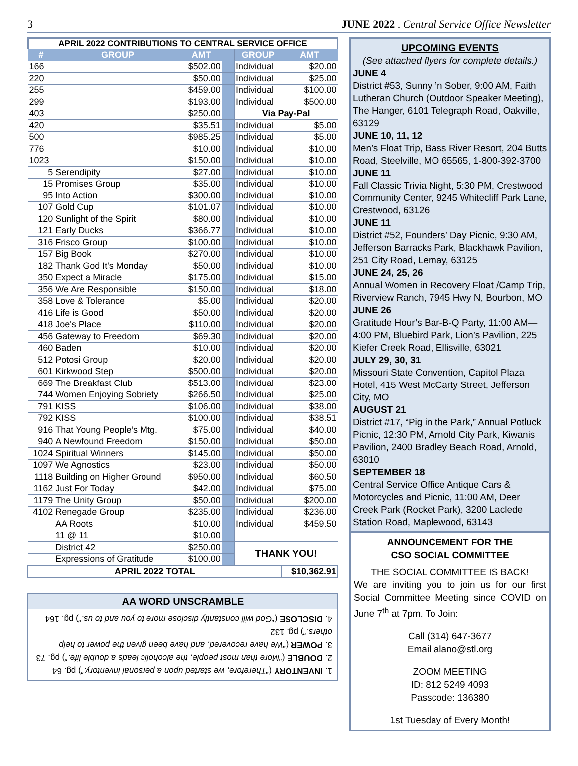3 JUNE 2022 . Central Service Office Newsletter
APRIL 2022 CONTRIBUTIONS TO CENTRAL SERVICE OFFICE
| # | GROUP | AMT | | GROUP | AMT |
| --- | --- | --- | --- | --- | --- |
| 166 | | $502.00 | | Individual | $20.00 |
| 220 | | $50.00 | | Individual | $25.00 |
| 255 | | $459.00 | | Individual | $100.00 |
| 299 | | $193.00 | | Individual | $500.00 |
| 403 | | $250.00 | | Via Pay-Pal | |
| 420 | | $35.51 | | Individual | $5.00 |
| 500 | | $985.25 | | Individual | $5.00 |
| 776 | | $10.00 | | Individual | $10.00 |
| 1023 | | $150.00 | | Individual | $10.00 |
| 5 | Serendipity | $27.00 | | Individual | $10.00 |
| 15 | Promises Group | $35.00 | | Individual | $10.00 |
| 95 | Into Action | $300.00 | | Individual | $10.00 |
| 107 | Gold Cup | $101.07 | | Individual | $10.00 |
| 120 | Sunlight of the Spirit | $80.00 | | Individual | $10.00 |
| 121 | Early Ducks | $366.77 | | Individual | $10.00 |
| 316 | Frisco Group | $100.00 | | Individual | $10.00 |
| 157 | Big Book | $270.00 | | Individual | $10.00 |
| 182 | Thank God It's Monday | $50.00 | | Individual | $10.00 |
| 350 | Expect a Miracle | $175.00 | | Individual | $15.00 |
| 356 | We Are Responsible | $150.00 | | Individual | $18.00 |
| 358 | Love & Tolerance | $5.00 | | Individual | $20.00 |
| 416 | Life is Good | $50.00 | | Individual | $20.00 |
| 418 | Joe's Place | $110.00 | | Individual | $20.00 |
| 456 | Gateway to Freedom | $69.30 | | Individual | $20.00 |
| 460 | Baden | $10.00 | | Individual | $20.00 |
| 512 | Potosi Group | $20.00 | | Individual | $20.00 |
| 601 | Kirkwood Step | $500.00 | | Individual | $20.00 |
| 669 | The Breakfast Club | $513.00 | | Individual | $23.00 |
| 744 | Women Enjoying Sobriety | $266.50 | | Individual | $25.00 |
| 791 | KISS | $106.00 | | Individual | $38.00 |
| 792 | KISS | $100.00 | | Individual | $38.51 |
| 916 | That Young People’s Mtg. | $75.00 | | Individual | $40.00 |
| 940 | A Newfound Freedom | $150.00 | | Individual | $50.00 |
| 1024 | Spiritual Winners | $145.00 | | Individual | $50.00 |
| 1097 | We Agnostics | $23.00 | | Individual | $50.00 |
| 1118 | Building on Higher Ground | $950.00 | | Individual | $60.50 |
| 1162 | Just For Today | $42.00 | | Individual | $75.00 |
| 1179 | The Unity Group | $50.00 | | Individual | $200.00 |
| 4102 | Renegade Group | $235.00 | | Individual | $236.00 |
| | AA Roots | $10.00 | | Individual | $459.50 |
| | 11 @ 11 | $10.00 | | | |
| | District 42 | $250.00 | | THANK YOU! | |
| | Expressions of Gratitude | $100.00 | | | |
| APRIL 2022 TOTAL | | | | | $10,362.91 |
AA WORD UNSCRAMBLE
1. INVENTORY (“Therefore, we started upon a personal inventory.”) pg. 64
2. DOUBLE (“More than most people, the alcoholic leads a double life.”) pg. 73
3. POWER (“We have recovered, and have been given the power to help others.”) pg. 132
4. DISCLOSE (“God will constantly disclose more to you and to us.”) pg. 164
UPCOMING EVENTS
(See attached flyers for complete details.)
JUNE 4
District #53, Sunny ’n Sober, 9:00 AM, Faith Lutheran Church (Outdoor Speaker Meeting), The Hanger, 6101 Telegraph Road, Oakville, 63129
JUNE 10, 11, 12
Men’s Float Trip, Bass River Resort, 204 Butts Road, Steelville, MO 65565, 1-800-392-3700
JUNE 11
Fall Classic Trivia Night, 5:30 PM, Crestwood Community Center, 9245 Whitecliff Park Lane, Crestwood, 63126
JUNE 11
District #52, Founders’ Day Picnic, 9:30 AM, Jefferson Barracks Park, Blackhawk Pavilion, 251 City Road, Lemay, 63125
JUNE 24, 25, 26
Annual Women in Recovery Float /Camp Trip, Riverview Ranch, 7945 Hwy N, Bourbon, MO
JUNE 26
Gratitude Hour’s Bar-B-Q Party, 11:00 AM—4:00 PM, Bluebird Park, Lion’s Pavilion, 225 Kiefer Creek Road, Ellisville, 63021
JULY 29, 30, 31
Missouri State Convention, Capitol Plaza Hotel, 415 West McCarty Street, Jefferson City, MO
AUGUST 21
District #17, “Pig in the Park,” Annual Potluck Picnic, 12:30 PM, Arnold City Park, Kiwanis Pavilion, 2400 Bradley Beach Road, Arnold, 63010
SEPTEMBER 18
Central Service Office Antique Cars & Motorcycles and Picnic, 11:00 AM, Deer Creek Park (Rocket Park), 3200 Laclede Station Road, Maplewood, 63143
ANNOUNCEMENT FOR THE
CSO SOCIAL COMMITTEE
THE SOCIAL COMMITTEE IS BACK!
We are inviting you to join us for our first Social Committee Meeting since COVID on June 7<sup>th</sup> at 7pm. To Join:
Call (314) 647-3677
Email alano@stl.org
ZOOM MEETING
ID: 812 5249 4093
Passcode: 136380
1st Tuesday of Every Month!